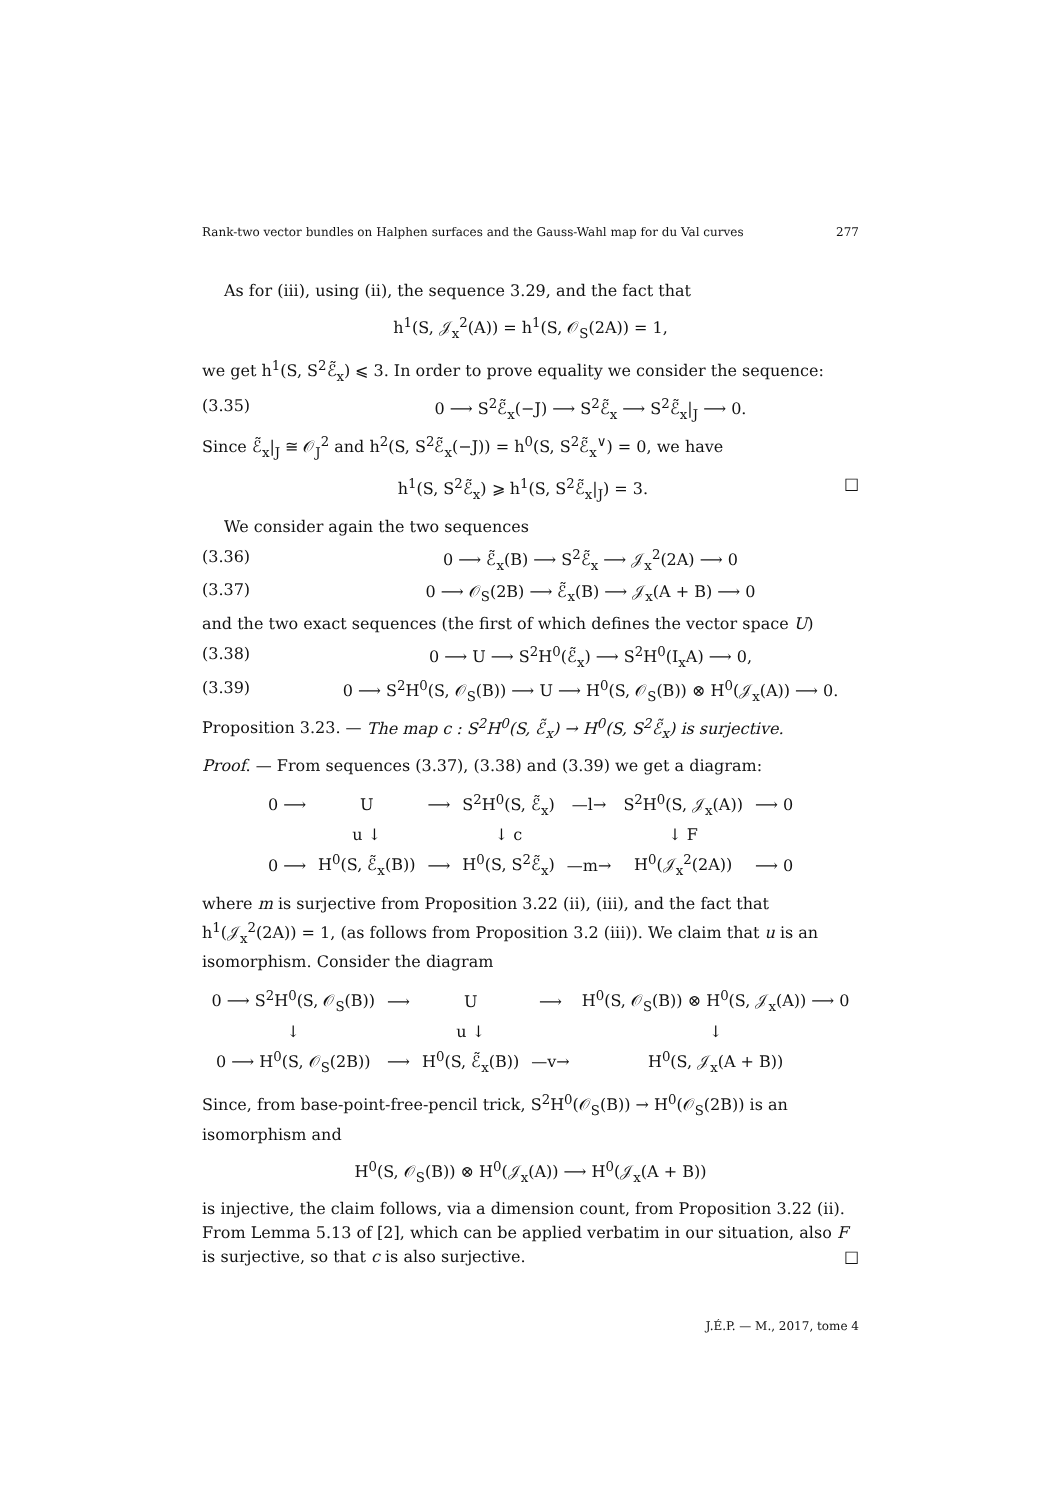Rank-two vector bundles on Halphen surfaces and the Gauss-Wahl map for du Val curves 277
As for (iii), using (ii), the sequence 3.29, and the fact that
h<sup>1</sup>(S, 𝒥<sub>x</sub><sup>2</sup>(A)) = h<sup>1</sup>(S, 𝒪<sub>S</sub>(2A)) = 1,
we get h<sup>1</sup>(S, S<sup>2</sup>ℰ̃<sub>x</sub>) ⩽ 3. In order to prove equality we consider the sequence:
(3.35) 0 ⟶ S<sup>2</sup>ℰ̃<sub>x</sub>(−J) ⟶ S<sup>2</sup>ℰ̃<sub>x</sub> ⟶ S<sup>2</sup>ℰ̃<sub>x</sub>|<sub>J</sub> ⟶ 0.
Since ℰ̃<sub>x</sub>|<sub>J</sub> ≅ 𝒪<sub>J</sub><sup>2</sup> and h<sup>2</sup>(S, S<sup>2</sup>ℰ̃<sub>x</sub>(−J)) = h<sup>0</sup>(S, S<sup>2</sup>ℰ̃<sub>x</sub><sup>∨</sup>) = 0, we have
h<sup>1</sup>(S, S<sup>2</sup>ℰ̃<sub>x</sub>) ⩾ h<sup>1</sup>(S, S<sup>2</sup>ℰ̃<sub>x</sub>|<sub>J</sub>) = 3. □
We consider again the two sequences
(3.36) 0 ⟶ ℰ̃<sub>x</sub>(B) ⟶ S<sup>2</sup>ℰ̃<sub>x</sub> ⟶ 𝒥<sub>x</sub><sup>2</sup>(2A) ⟶ 0
(3.37) 0 ⟶ 𝒪<sub>S</sub>(2B) ⟶ ℰ̃<sub>x</sub>(B) ⟶ 𝒥<sub>x</sub>(A + B) ⟶ 0
and the two exact sequences (the first of which defines the vector space U)
(3.38) 0 ⟶ U ⟶ S<sup>2</sup>H<sup>0</sup>(ℰ̃<sub>x</sub>) ⟶ S<sup>2</sup>H<sup>0</sup>(I<sub>x</sub>A) ⟶ 0,
(3.39) 0 ⟶ S<sup>2</sup>H<sup>0</sup>(S, 𝒪<sub>S</sub>(B)) ⟶ U ⟶ H<sup>0</sup>(S, 𝒪<sub>S</sub>(B)) ⊗ H<sup>0</sup>(𝒥<sub>x</sub>(A)) ⟶ 0.
Proposition 3.23. — The map c : S<sup>2</sup>H<sup>0</sup>(S, ℰ̃<sub>x</sub>) → H<sup>0</sup>(S, S<sup>2</sup>ℰ̃<sub>x</sub>) is surjective.
Proof. — From sequences (3.37), (3.38) and (3.39) we get a diagram:
| 0 ⟶ | U | ⟶ | S<sup>2</sup>H<sup>0</sup>(S, ℰ̃<sub>x</sub>) | —l→ | S<sup>2</sup>H<sup>0</sup>(S, 𝒥<sub>x</sub>(A)) | ⟶ 0 |
| | u ↓ | | ↓ c | | ↓ F | |
| 0 ⟶ | H<sup>0</sup>(S, ℰ̃<sub>x</sub>(B)) | ⟶ | H<sup>0</sup>(S, S<sup>2</sup>ℰ̃<sub>x</sub>) | —m→ | H<sup>0</sup>(𝒥<sub>x</sub><sup>2</sup>(2A)) | ⟶ 0 |
where m is surjective from Proposition 3.22 (ii), (iii), and the fact that h<sup>1</sup>(𝒥<sub>x</sub><sup>2</sup>(2A)) = 1, (as follows from Proposition 3.2 (iii)). We claim that u is an isomorphism. Consider the diagram
| 0 ⟶ S<sup>2</sup>H<sup>0</sup>(S, 𝒪<sub>S</sub>(B)) | ⟶ | U | ⟶ | H<sup>0</sup>(S, 𝒪<sub>S</sub>(B)) ⊗ H<sup>0</sup>(S, 𝒥<sub>x</sub>(A)) ⟶ 0 |
| ↓ | | u ↓ | | ↓ |
| 0 ⟶ H<sup>0</sup>(S, 𝒪<sub>S</sub>(2B)) | ⟶ | H<sup>0</sup>(S, ℰ̃<sub>x</sub>(B)) | —v→ | H<sup>0</sup>(S, 𝒥<sub>x</sub>(A + B)) |
Since, from base-point-free-pencil trick, S<sup>2</sup>H<sup>0</sup>(𝒪<sub>S</sub>(B)) → H<sup>0</sup>(𝒪<sub>S</sub>(2B)) is an isomorphism and
H<sup>0</sup>(S, 𝒪<sub>S</sub>(B)) ⊗ H<sup>0</sup>(𝒥<sub>x</sub>(A)) ⟶ H<sup>0</sup>(𝒥<sub>x</sub>(A + B))
is injective, the claim follows, via a dimension count, from Proposition 3.22 (ii). From Lemma 5.13 of [2], which can be applied verbatim in our situation, also F is surjective, so that c is also surjective. □
J.É.P. — M., 2017, tome 4